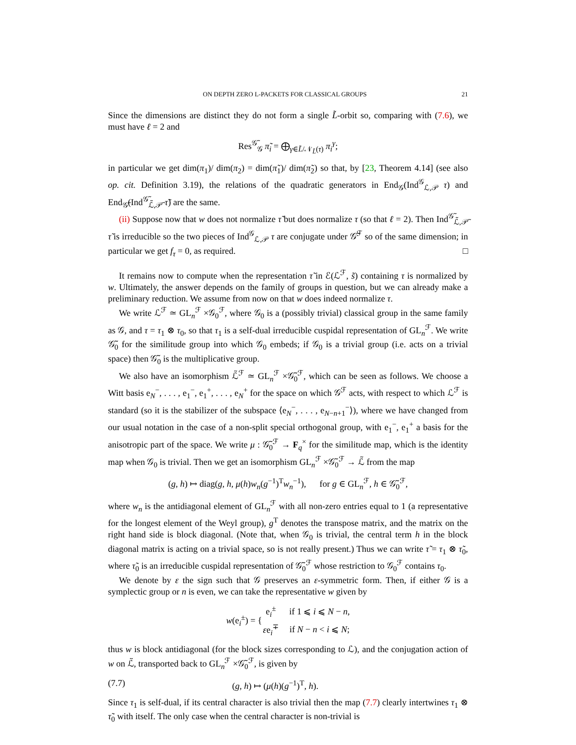ON DEPTH ZERO L-PACKETS FOR CLASSICAL GROUPS 21
Since the dimensions are distinct they do not form a single L̃-orbit so, comparing with (7.6), we must have ℓ = 2 and
Res<sup>𝒢̃</sup><sub>𝒢</sub> π̃<sub>i</sub> = ⨁<sub>γ∈L̃/𝒩<sub>L̃</sub>(τ)</sub> π<sub>i</sub><sup>γ</sup>;
in particular we get dim(π<sub>1</sub>)/ dim(π<sub>2</sub>) = dim(π̃<sub>1</sub>)/ dim(π̃<sub>2</sub>) so that, by [23, Theorem 4.14] (see also op. cit. Definition 3.19), the relations of the quadratic generators in End<sub>𝒢</sub>(Ind<sup>𝒢</sup><sub>ℒ,𝒫</sub> τ) and End<sub>𝒢̃</sub>(Ind<sup>𝒢̃</sup><sub>ℒ̃,𝒫̃</sub> τ̃) are the same.
(ii) Suppose now that w does not normalize τ̃ but does normalize τ (so that ℓ = 2). Then Ind<sup>𝒢̃</sup><sub>ℒ̃,𝒫̃</sub> τ̃ is irreducible so the two pieces of Ind<sup>𝒢</sup><sub>ℒ,𝒫</sub> τ are conjugate under 𝒢̃<sup>ℱ</sup> so of the same dimension; in particular we get f<sub>τ</sub> = 0, as required. □
It remains now to compute when the representation τ̃ in ℰ(ℒ<sup>ℱ</sup>, s̃) containing τ is normalized by w. Ultimately, the answer depends on the family of groups in question, but we can already make a preliminary reduction. We assume from now on that w does indeed normalize τ.
We write ℒ<sup>ℱ</sup> ≃ GL<sub>n</sub><sup>ℱ</sup> ×𝒢<sub>0</sub><sup>ℱ</sup>, where 𝒢<sub>0</sub> is a (possibly trivial) classical group in the same family as 𝒢, and τ = τ<sub>1</sub> ⊗ τ<sub>0</sub>, so that τ<sub>1</sub> is a self-dual irreducible cuspidal representation of GL<sub>n</sub><sup>ℱ</sup>. We write 𝒢̃<sub>0</sub> for the similitude group into which 𝒢<sub>0</sub> embeds; if 𝒢<sub>0</sub> is a trivial group (i.e. acts on a trivial space) then 𝒢̃<sub>0</sub> is the multiplicative group.
We also have an isomorphism ℒ̃<sup>ℱ</sup> ≃ GL<sub>n</sub><sup>ℱ</sup> ×𝒢̃<sub>0</sub><sup>ℱ</sup>, which can be seen as follows. We choose a Witt basis e<sub>N</sub><sup>−</sup>, . . . , e<sub>1</sub><sup>−</sup>, e<sub>1</sub><sup>+</sup>, . . . , e<sub>N</sub><sup>+</sup> for the space on which 𝒢<sup>ℱ</sup> acts, with respect to which ℒ<sup>ℱ</sup> is standard (so it is the stabilizer of the subspace ⟨e<sub>N</sub><sup>−</sup>, . . . , e<sub>N−n+1</sub><sup>−</sup>⟩), where we have changed from our usual notation in the case of a non-split special orthogonal group, with e<sub>1</sub><sup>−</sup>, e<sub>1</sub><sup>+</sup> a basis for the anisotropic part of the space. We write μ : 𝒢̃<sub>0</sub><sup>ℱ</sup> → F<sub>q</sub><sup>×</sup> for the similitude map, which is the identity map when 𝒢<sub>0</sub> is trivial. Then we get an isomorphism GL<sub>n</sub><sup>ℱ</sup> ×𝒢̃<sub>0</sub><sup>ℱ</sup> → ℒ̃ from the map
(g, h) ↦ diag(g, h, μ(h)w<sub>n</sub>(g<sup>−1</sup>)<sup>T</sup>w<sub>n</sub><sup>−1</sup>), for g ∈ GL<sub>n</sub><sup>ℱ</sup>, h ∈ 𝒢̃<sub>0</sub><sup>ℱ</sup>,
where w<sub>n</sub> is the antidiagonal element of GL<sub>n</sub><sup>ℱ</sup> with all non-zero entries equal to 1 (a representative for the longest element of the Weyl group), g<sup>T</sup> denotes the transpose matrix, and the matrix on the right hand side is block diagonal. (Note that, when 𝒢<sub>0</sub> is trivial, the central term h in the block diagonal matrix is acting on a trivial space, so is not really present.) Thus we can write τ̃ = τ<sub>1</sub> ⊗ τ̃<sub>0</sub>, where τ̃<sub>0</sub> is an irreducible cuspidal representation of 𝒢̃<sub>0</sub><sup>ℱ</sup> whose restriction to 𝒢<sub>0</sub><sup>ℱ</sup> contains τ<sub>0</sub>.
We denote by ε the sign such that 𝒢 preserves an ε-symmetric form. Then, if either 𝒢 is a symplectic group or n is even, we can take the representative w given by
| w (e<sub>i</sub><sup>±</sup>) = { | e<sub>i</sub><sup>±</sup> | if 1 ⩽ i ⩽ N − n , |
| | ε e<sub>i</sub><sup>∓</sup> | if N − n < i ⩽ N ; |
thus w is block antidiagonal (for the block sizes corresponding to ℒ), and the conjugation action of w on ℒ̃, transported back to GL<sub>n</sub><sup>ℱ</sup> ×𝒢̃<sub>0</sub><sup>ℱ</sup>, is given by
(7.7) (g, h) ↦ (μ(h)(g<sup>−1</sup>)<sup>T</sup>, h).
Since τ<sub>1</sub> is self-dual, if its central character is also trivial then the map (7.7) clearly intertwines τ<sub>1</sub> ⊗ τ̃<sub>0</sub> with itself. The only case when the central character is non-trivial is